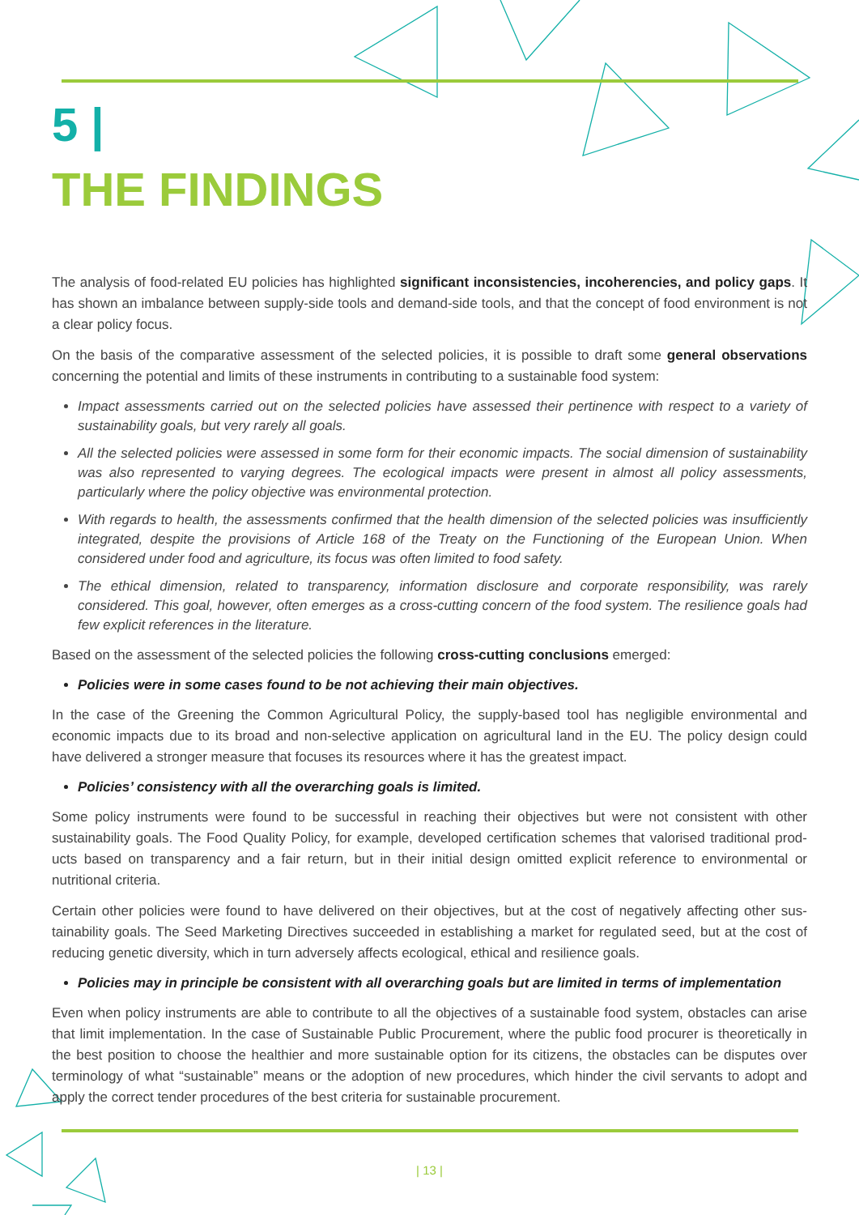5 |
THE FINDINGS
The analysis of food-related EU policies has highlighted significant inconsistencies, incoherencies, and policy gaps. It has shown an imbalance between supply-side tools and demand-side tools, and that the concept of food environment is not a clear policy focus.
On the basis of the comparative assessment of the selected policies, it is possible to draft some general observations concerning the potential and limits of these instruments in contributing to a sustainable food system:
Impact assessments carried out on the selected policies have assessed their pertinence with respect to a variety of sustainability goals, but very rarely all goals.
All the selected policies were assessed in some form for their economic impacts. The social dimension of sustainability was also represented to varying degrees. The ecological impacts were present in almost all policy assessments, particularly where the policy objective was environmental protection.
With regards to health, the assessments confirmed that the health dimension of the selected policies was insufficiently integrated, despite the provisions of Article 168 of the Treaty on the Functioning of the European Union. When considered under food and agriculture, its focus was often limited to food safety.
The ethical dimension, related to transparency, information disclosure and corporate responsibility, was rarely considered. This goal, however, often emerges as a cross-cutting concern of the food system. The resilience goals had few explicit references in the literature.
Based on the assessment of the selected policies the following cross-cutting conclusions emerged:
Policies were in some cases found to be not achieving their main objectives.
In the case of the Greening the Common Agricultural Policy, the supply-based tool has negligible environmental and economic impacts due to its broad and non-selective application on agricultural land in the EU. The policy design could have delivered a stronger measure that focuses its resources where it has the greatest impact.
Policies’ consistency with all the overarching goals is limited.
Some policy instruments were found to be successful in reaching their objectives but were not consistent with other sustainability goals. The Food Quality Policy, for example, developed certification schemes that valorised traditional prod­ucts based on transparency and a fair return, but in their initial design omitted explicit reference to environmental or nutritional criteria.
Certain other policies were found to have delivered on their objectives, but at the cost of negatively affecting other sus­tainability goals. The Seed Marketing Directives succeeded in establishing a market for regulated seed, but at the cost of reducing genetic diversity, which in turn adversely affects ecological, ethical and resilience goals.
Policies may in principle be consistent with all overarching goals but are limited in terms of implementation
Even when policy instruments are able to contribute to all the objectives of a sustainable food system, obstacles can arise that limit implementation. In the case of Sustainable Public Procurement, where the public food procurer is theoretically in the best position to choose the healthier and more sustainable option for its citizens, the obstacles can be disputes over terminology of what “sustainable” means or the adoption of new procedures, which hinder the civil servants to adopt and apply the correct tender procedures of the best criteria for sustainable procurement.
| 13 |